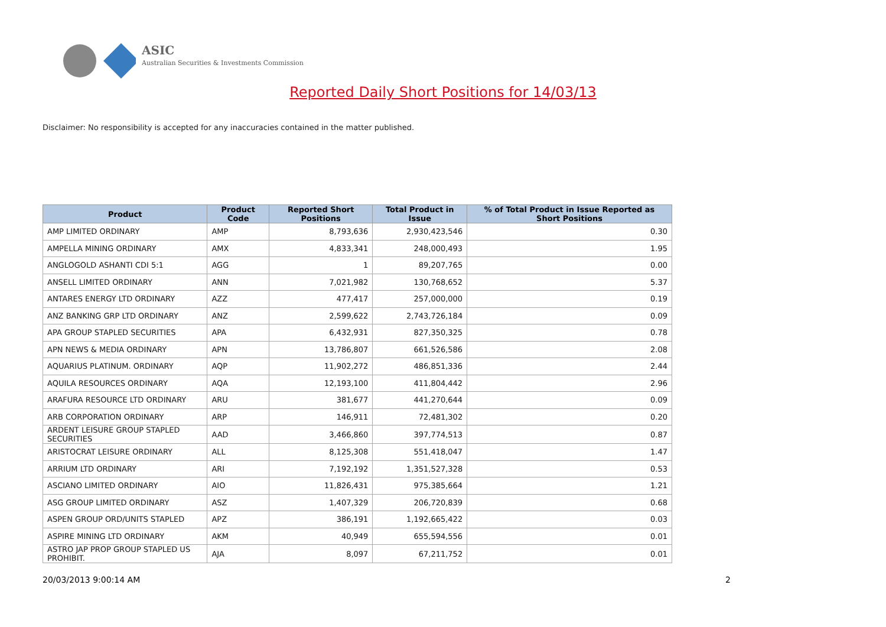ASIC
Australian Securities & Investments Commission
Reported Daily Short Positions for 14/03/13
Disclaimer: No responsibility is accepted for any inaccuracies contained in the matter published.
| Product | Product Code | Reported Short Positions | Total Product in Issue | % of Total Product in Issue Reported as Short Positions |
| --- | --- | --- | --- | --- |
| AMP LIMITED ORDINARY | AMP | 8,793,636 | 2,930,423,546 | 0.30 |
| AMPELLA MINING ORDINARY | AMX | 4,833,341 | 248,000,493 | 1.95 |
| ANGLOGOLD ASHANTI CDI 5:1 | AGG | 1 | 89,207,765 | 0.00 |
| ANSELL LIMITED ORDINARY | ANN | 7,021,982 | 130,768,652 | 5.37 |
| ANTARES ENERGY LTD ORDINARY | AZZ | 477,417 | 257,000,000 | 0.19 |
| ANZ BANKING GRP LTD ORDINARY | ANZ | 2,599,622 | 2,743,726,184 | 0.09 |
| APA GROUP STAPLED SECURITIES | APA | 6,432,931 | 827,350,325 | 0.78 |
| APN NEWS & MEDIA ORDINARY | APN | 13,786,807 | 661,526,586 | 2.08 |
| AQUARIUS PLATINUM. ORDINARY | AQP | 11,902,272 | 486,851,336 | 2.44 |
| AQUILA RESOURCES ORDINARY | AQA | 12,193,100 | 411,804,442 | 2.96 |
| ARAFURA RESOURCE LTD ORDINARY | ARU | 381,677 | 441,270,644 | 0.09 |
| ARB CORPORATION ORDINARY | ARP | 146,911 | 72,481,302 | 0.20 |
| ARDENT LEISURE GROUP STAPLED SECURITIES | AAD | 3,466,860 | 397,774,513 | 0.87 |
| ARISTOCRAT LEISURE ORDINARY | ALL | 8,125,308 | 551,418,047 | 1.47 |
| ARRIUM LTD ORDINARY | ARI | 7,192,192 | 1,351,527,328 | 0.53 |
| ASCIANO LIMITED ORDINARY | AIO | 11,826,431 | 975,385,664 | 1.21 |
| ASG GROUP LIMITED ORDINARY | ASZ | 1,407,329 | 206,720,839 | 0.68 |
| ASPEN GROUP ORD/UNITS STAPLED | APZ | 386,191 | 1,192,665,422 | 0.03 |
| ASPIRE MINING LTD ORDINARY | AKM | 40,949 | 655,594,556 | 0.01 |
| ASTRO JAP PROP GROUP STAPLED US PROHIBIT. | AJA | 8,097 | 67,211,752 | 0.01 |
20/03/2013 9:00:14 AM 2